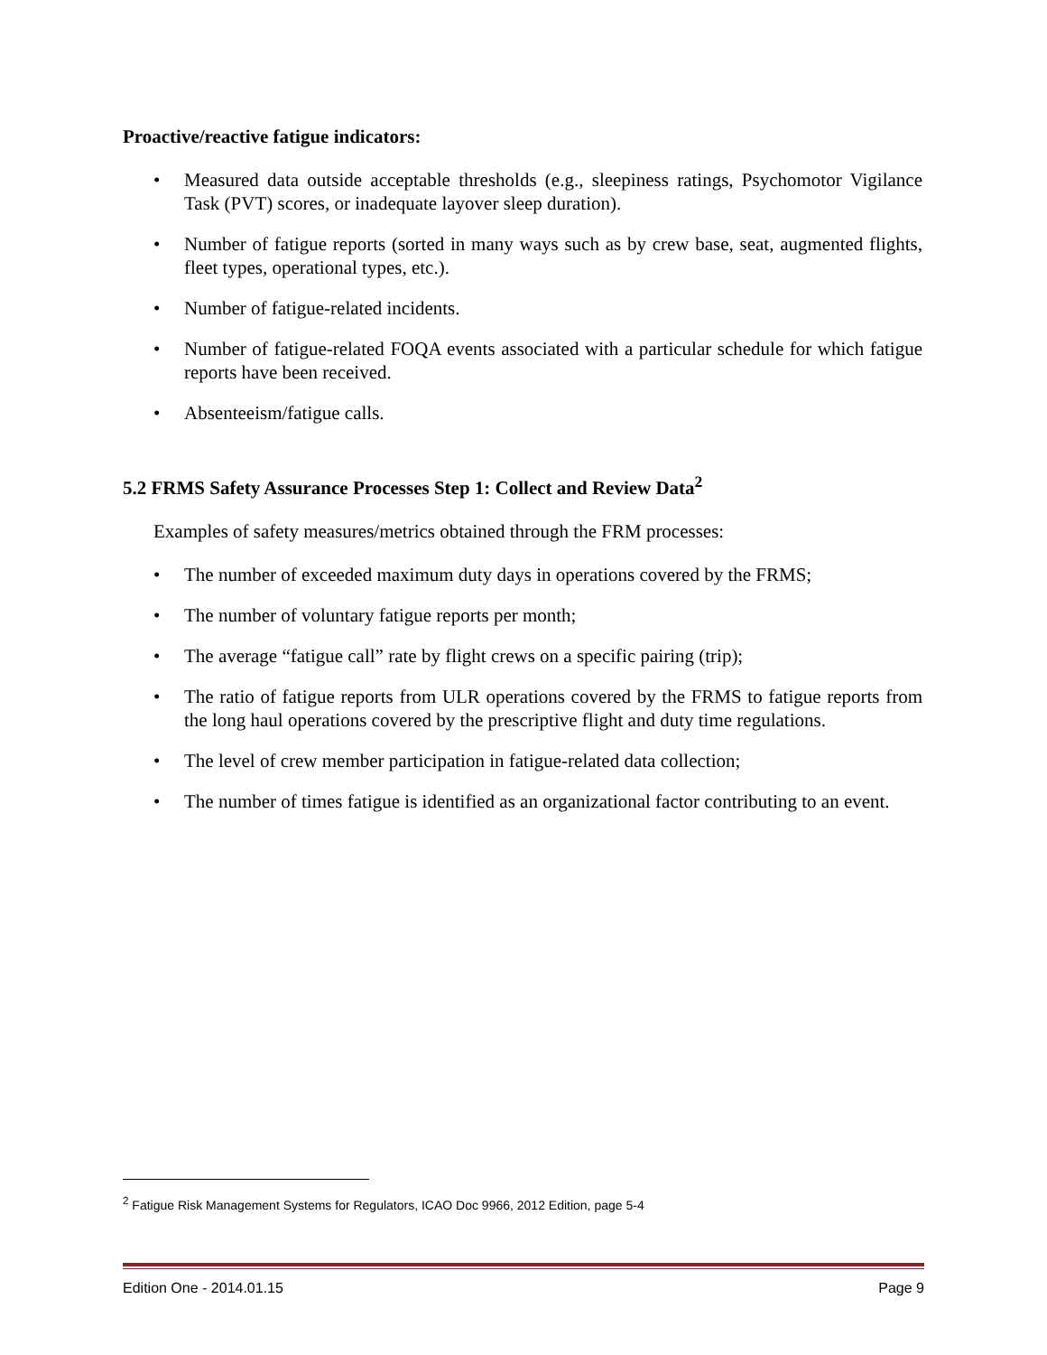Proactive/reactive fatigue indicators:
• Measured data outside acceptable thresholds (e.g., sleepiness ratings, Psychomotor Vigilance Task (PVT) scores, or inadequate layover sleep duration).
• Number of fatigue reports (sorted in many ways such as by crew base, seat, augmented flights, fleet types, operational types, etc.).
• Number of fatigue-related incidents.
• Number of fatigue-related FOQA events associated with a particular schedule for which fatigue reports have been received.
• Absenteeism/fatigue calls.
5.2 FRMS Safety Assurance Processes Step 1: Collect and Review Data<sup>2</sup>
Examples of safety measures/metrics obtained through the FRM processes:
• The number of exceeded maximum duty days in operations covered by the FRMS;
• The number of voluntary fatigue reports per month;
• The average “fatigue call” rate by flight crews on a specific pairing (trip);
• The ratio of fatigue reports from ULR operations covered by the FRMS to fatigue reports from the long haul operations covered by the prescriptive flight and duty time regulations.
• The level of crew member participation in fatigue-related data collection;
• The number of times fatigue is identified as an organizational factor contributing to an event.
<sup>2</sup> Fatigue Risk Management Systems for Regulators, ICAO Doc 9966, 2012 Edition, page 5-4
Edition One - 2014.01.15 Page 9